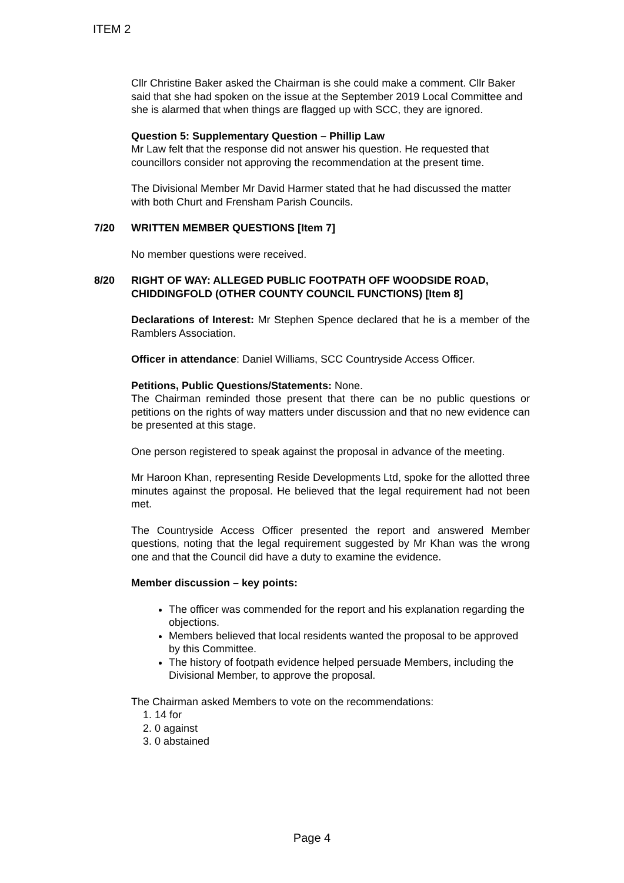ITEM 2
Cllr Christine Baker asked the Chairman is she could make a comment. Cllr Baker said that she had spoken on the issue at the September 2019 Local Committee and she is alarmed that when things are flagged up with SCC, they are ignored.
Question 5: Supplementary Question – Phillip Law
Mr Law felt that the response did not answer his question. He requested that councillors consider not approving the recommendation at the present time.
The Divisional Member Mr David Harmer stated that he had discussed the matter with both Churt and Frensham Parish Councils.
7/20 WRITTEN MEMBER QUESTIONS [Item 7]
No member questions were received.
8/20 RIGHT OF WAY: ALLEGED PUBLIC FOOTPATH OFF WOODSIDE ROAD, CHIDDINGFOLD (OTHER COUNTY COUNCIL FUNCTIONS) [Item 8]
Declarations of Interest: Mr Stephen Spence declared that he is a member of the Ramblers Association.
Officer in attendance: Daniel Williams, SCC Countryside Access Officer.
Petitions, Public Questions/Statements: None.
The Chairman reminded those present that there can be no public questions or petitions on the rights of way matters under discussion and that no new evidence can be presented at this stage.
One person registered to speak against the proposal in advance of the meeting.
Mr Haroon Khan, representing Reside Developments Ltd, spoke for the allotted three minutes against the proposal. He believed that the legal requirement had not been met.
The Countryside Access Officer presented the report and answered Member questions, noting that the legal requirement suggested by Mr Khan was the wrong one and that the Council did have a duty to examine the evidence.
Member discussion – key points:
The officer was commended for the report and his explanation regarding the objections.
Members believed that local residents wanted the proposal to be approved by this Committee.
The history of footpath evidence helped persuade Members, including the Divisional Member, to approve the proposal.
The Chairman asked Members to vote on the recommendations:
1. 14 for
2. 0 against
3. 0 abstained
Page 4